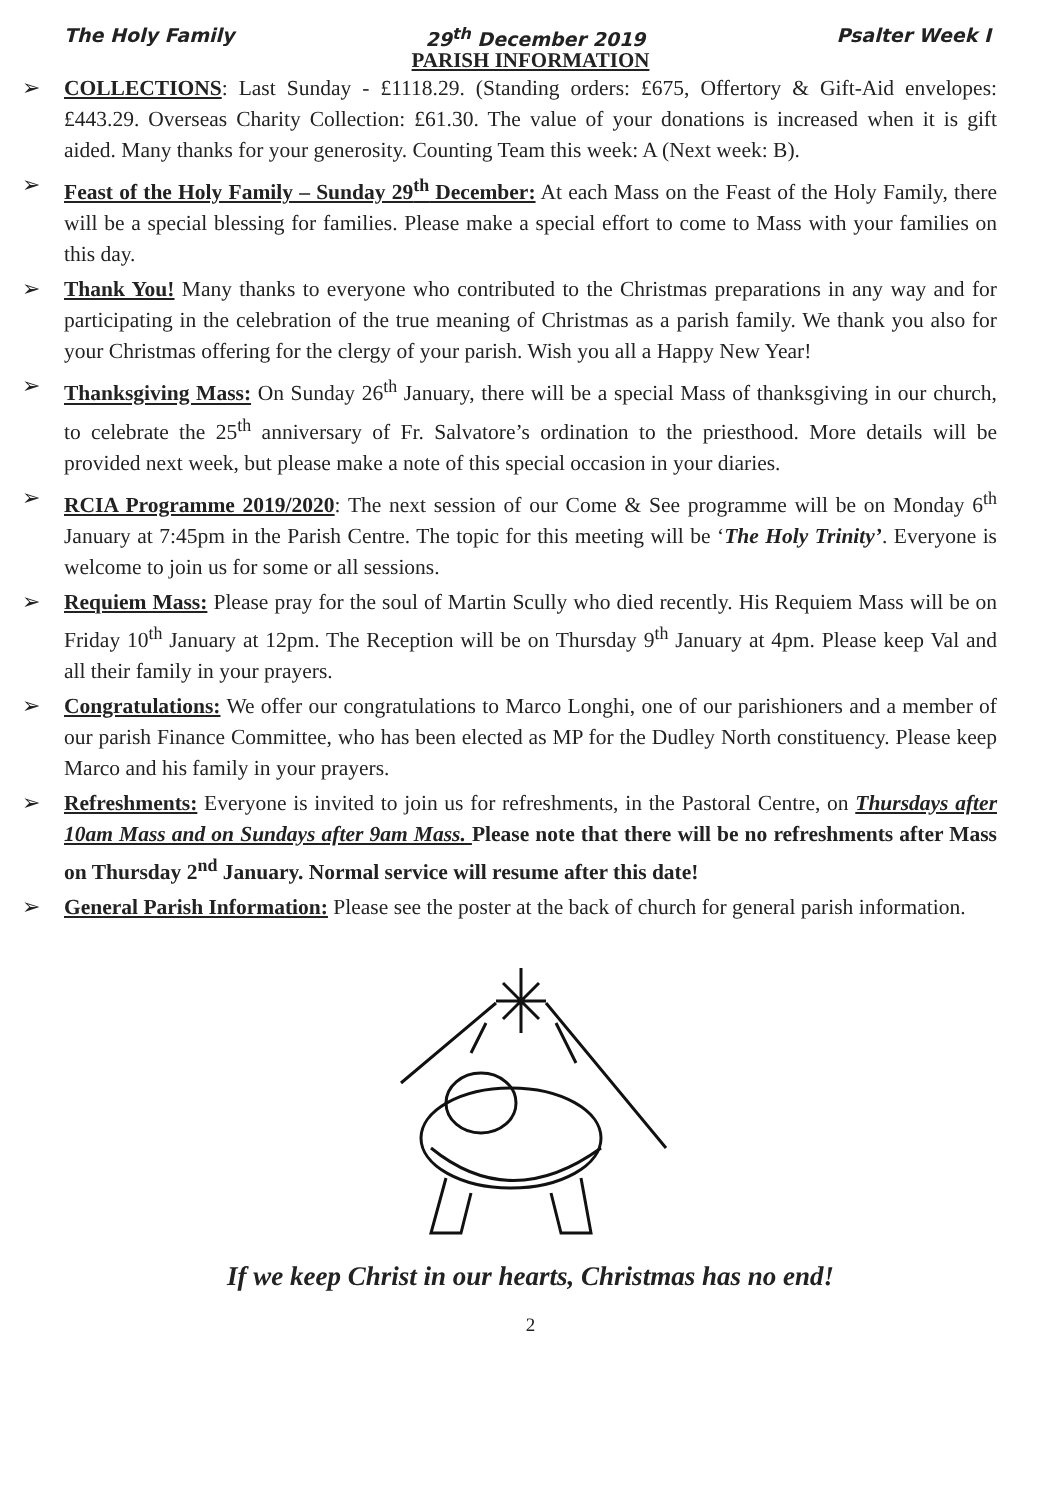The Holy Family 29<sup>th</sup> December 2019 Psalter Week I
PARISH INFORMATION
➢ COLLECTIONS: Last Sunday - £1118.29. (Standing orders: £675, Offertory & Gift-Aid envelopes: £443.29. Overseas Charity Collection: £61.30. The value of your donations is increased when it is gift aided. Many thanks for your generosity. Counting Team this week: A (Next week: B).
➢ Feast of the Holy Family – Sunday 29<sup>th</sup> December: At each Mass on the Feast of the Holy Family, there will be a special blessing for families. Please make a special effort to come to Mass with your families on this day.
➢ Thank You! Many thanks to everyone who contributed to the Christmas preparations in any way and for participating in the celebration of the true meaning of Christmas as a parish family. We thank you also for your Christmas offering for the clergy of your parish. Wish you all a Happy New Year!
➢ Thanksgiving Mass: On Sunday 26<sup>th</sup> January, there will be a special Mass of thanksgiving in our church, to celebrate the 25<sup>th</sup> anniversary of Fr. Salvatore’s ordination to the priesthood. More details will be provided next week, but please make a note of this special occasion in your diaries.
➢ RCIA Programme 2019/2020: The next session of our Come & See programme will be on Monday 6<sup>th</sup> January at 7:45pm in the Parish Centre. The topic for this meeting will be ‘The Holy Trinity’. Everyone is welcome to join us for some or all sessions.
➢ Requiem Mass: Please pray for the soul of Martin Scully who died recently. His Requiem Mass will be on Friday 10<sup>th</sup> January at 12pm. The Reception will be on Thursday 9<sup>th</sup> January at 4pm. Please keep Val and all their family in your prayers.
➢ Congratulations: We offer our congratulations to Marco Longhi, one of our parishioners and a member of our parish Finance Committee, who has been elected as MP for the Dudley North constituency. Please keep Marco and his family in your prayers.
➢ Refreshments: Everyone is invited to join us for refreshments, in the Pastoral Centre, on Thursdays after 10am Mass and on Sundays after 9am Mass. Please note that there will be no refreshments after Mass on Thursday 2<sup>nd</sup> January. Normal service will resume after this date!
➢ General Parish Information: Please see the poster at the back of church for general parish information.
If we keep Christ in our hearts, Christmas has no end!
2